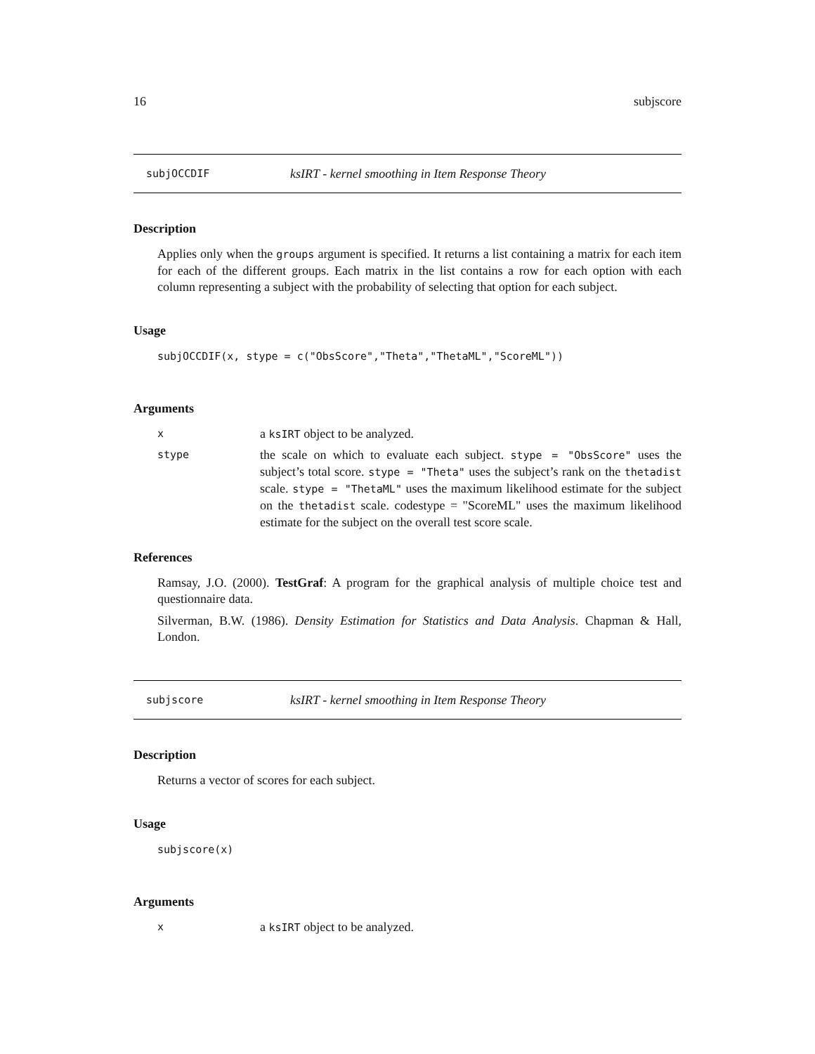16 subjscore
subjOCCDIF ksIRT - kernel smoothing in Item Response Theory
Description
Applies only when the groups argument is specified. It returns a list containing a matrix for each item for each of the different groups. Each matrix in the list contains a row for each option with each column representing a subject with the probability of selecting that option for each subject.
Usage
subjOCCDIF(x, stype = c("ObsScore","Theta","ThetaML","ScoreML"))
Arguments
xa ksIRT object to be analyzed.
stype the scale on which to evaluate each subject. stype = "ObsScore" uses the subject’s total score. stype = "Theta" uses the subject’s rank on the thetadist scale. stype = "ThetaML" uses the maximum likelihood estimate for the subject on the thetadist scale. codestype = "ScoreML" uses the maximum likelihood estimate for the subject on the overall test score scale.
References
Ramsay, J.O. (2000). TestGraf: A program for the graphical analysis of multiple choice test and questionnaire data.
Silverman, B.W. (1986). Density Estimation for Statistics and Data Analysis. Chapman & Hall, London.
subjscore ksIRT - kernel smoothing in Item Response Theory
Description
Returns a vector of scores for each subject.
Usage
subjscore(x)
Arguments
xa ksIRT object to be analyzed.